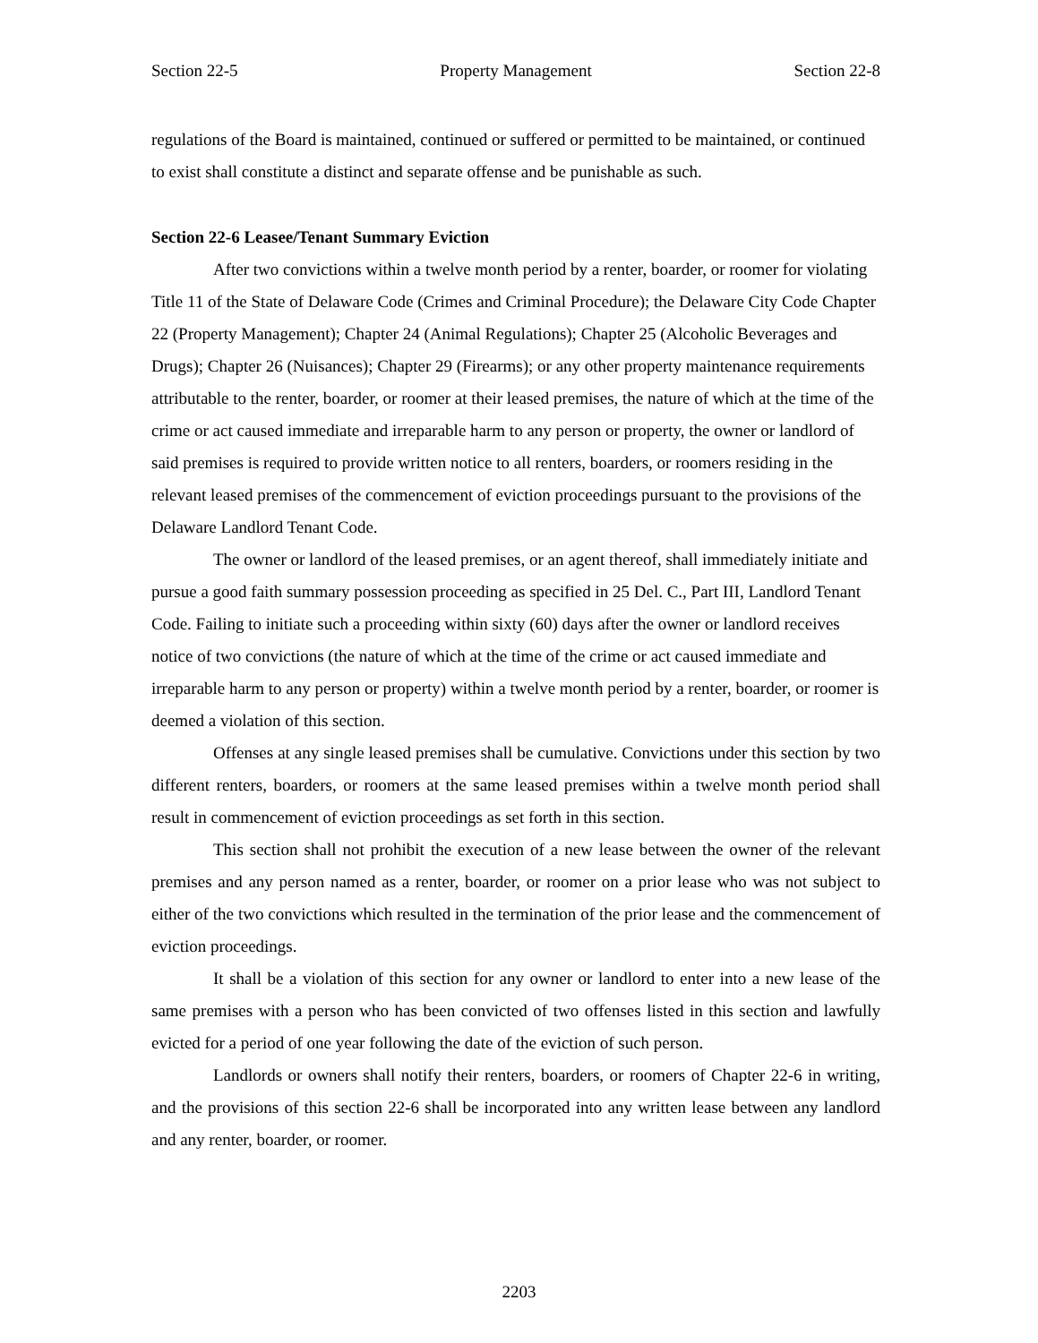Section 22-5 Property Management Section 22-8
regulations of the Board is maintained, continued or suffered or permitted to be maintained, or continued to exist shall constitute a distinct and separate offense and be punishable as such.
Section 22-6 Leasee/Tenant Summary Eviction
After two convictions within a twelve month period by a renter, boarder, or roomer for violating Title 11 of the State of Delaware Code (Crimes and Criminal Procedure); the Delaware City Code Chapter 22 (Property Management); Chapter 24 (Animal Regulations); Chapter 25 (Alcoholic Beverages and Drugs); Chapter 26 (Nuisances); Chapter 29 (Firearms); or any other property maintenance requirements attributable to the renter, boarder, or roomer at their leased premises, the nature of which at the time of the crime or act caused immediate and irreparable harm to any person or property, the owner or landlord of said premises is required to provide written notice to all renters, boarders, or roomers residing in the relevant leased premises of the commencement of eviction proceedings pursuant to the provisions of the Delaware Landlord Tenant Code.
The owner or landlord of the leased premises, or an agent thereof, shall immediately initiate and pursue a good faith summary possession proceeding as specified in 25 Del. C., Part III, Landlord Tenant Code. Failing to initiate such a proceeding within sixty (60) days after the owner or landlord receives notice of two convictions (the nature of which at the time of the crime or act caused immediate and irreparable harm to any person or property) within a twelve month period by a renter, boarder, or roomer is deemed a violation of this section.
Offenses at any single leased premises shall be cumulative. Convictions under this section by two different renters, boarders, or roomers at the same leased premises within a twelve month period shall result in commencement of eviction proceedings as set forth in this section.
This section shall not prohibit the execution of a new lease between the owner of the relevant premises and any person named as a renter, boarder, or roomer on a prior lease who was not subject to either of the two convictions which resulted in the termination of the prior lease and the commencement of eviction proceedings.
It shall be a violation of this section for any owner or landlord to enter into a new lease of the same premises with a person who has been convicted of two offenses listed in this section and lawfully evicted for a period of one year following the date of the eviction of such person.
Landlords or owners shall notify their renters, boarders, or roomers of Chapter 22-6 in writing, and the provisions of this section 22-6 shall be incorporated into any written lease between any landlord and any renter, boarder, or roomer.
2203